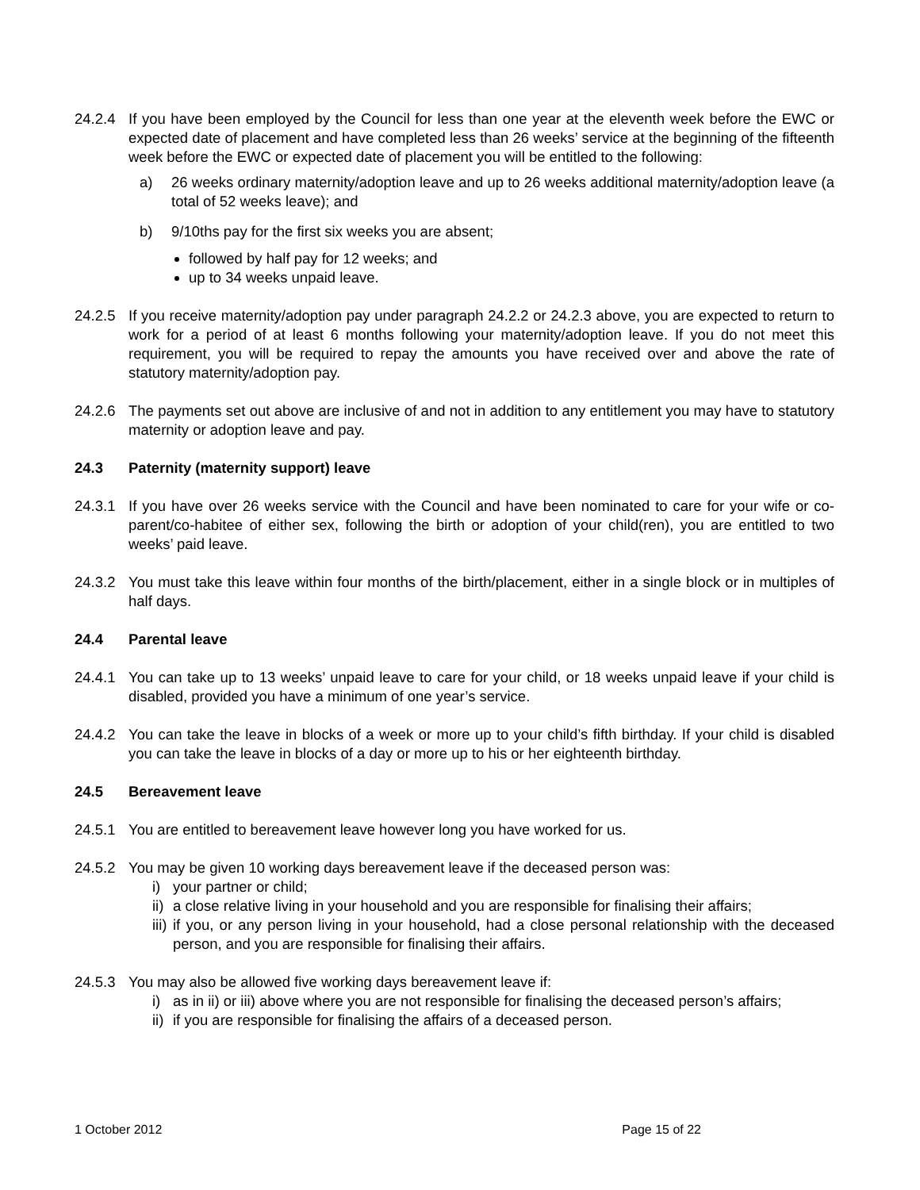24.2.4 If you have been employed by the Council for less than one year at the eleventh week before the EWC or expected date of placement and have completed less than 26 weeks’ service at the beginning of the fifteenth week before the EWC or expected date of placement you will be entitled to the following:
a) 26 weeks ordinary maternity/adoption leave and up to 26 weeks additional maternity/adoption leave (a total of 52 weeks leave); and
b) 9/10ths pay for the first six weeks you are absent;
followed by half pay for 12 weeks; and
up to 34 weeks unpaid leave.
24.2.5 If you receive maternity/adoption pay under paragraph 24.2.2 or 24.2.3 above, you are expected to return to work for a period of at least 6 months following your maternity/adoption leave. If you do not meet this requirement, you will be required to repay the amounts you have received over and above the rate of statutory maternity/adoption pay.
24.2.6 The payments set out above are inclusive of and not in addition to any entitlement you may have to statutory maternity or adoption leave and pay.
24.3 Paternity (maternity support) leave
24.3.1 If you have over 26 weeks service with the Council and have been nominated to care for your wife or co-parent/co-habitee of either sex, following the birth or adoption of your child(ren), you are entitled to two weeks’ paid leave.
24.3.2 You must take this leave within four months of the birth/placement, either in a single block or in multiples of half days.
24.4 Parental leave
24.4.1 You can take up to 13 weeks’ unpaid leave to care for your child, or 18 weeks unpaid leave if your child is disabled, provided you have a minimum of one year’s service.
24.4.2 You can take the leave in blocks of a week or more up to your child’s fifth birthday. If your child is disabled you can take the leave in blocks of a day or more up to his or her eighteenth birthday.
24.5 Bereavement leave
24.5.1 You are entitled to bereavement leave however long you have worked for us.
24.5.2 You may be given 10 working days bereavement leave if the deceased person was:
i) your partner or child;
ii)
a close relative living in your household and you are responsible for finalising their affairs;
iii)
if you, or any person living in your household, had a close personal relationship with the deceased person, and you are responsible for finalising their affairs.
24.5.3 You may also be allowed five working days bereavement leave if:
i) as in ii) or iii) above where you are not responsible for finalising the deceased person’s affairs;
ii)
if you are responsible for finalising the affairs of a deceased person.
1 October 2012 Page 15 of 22